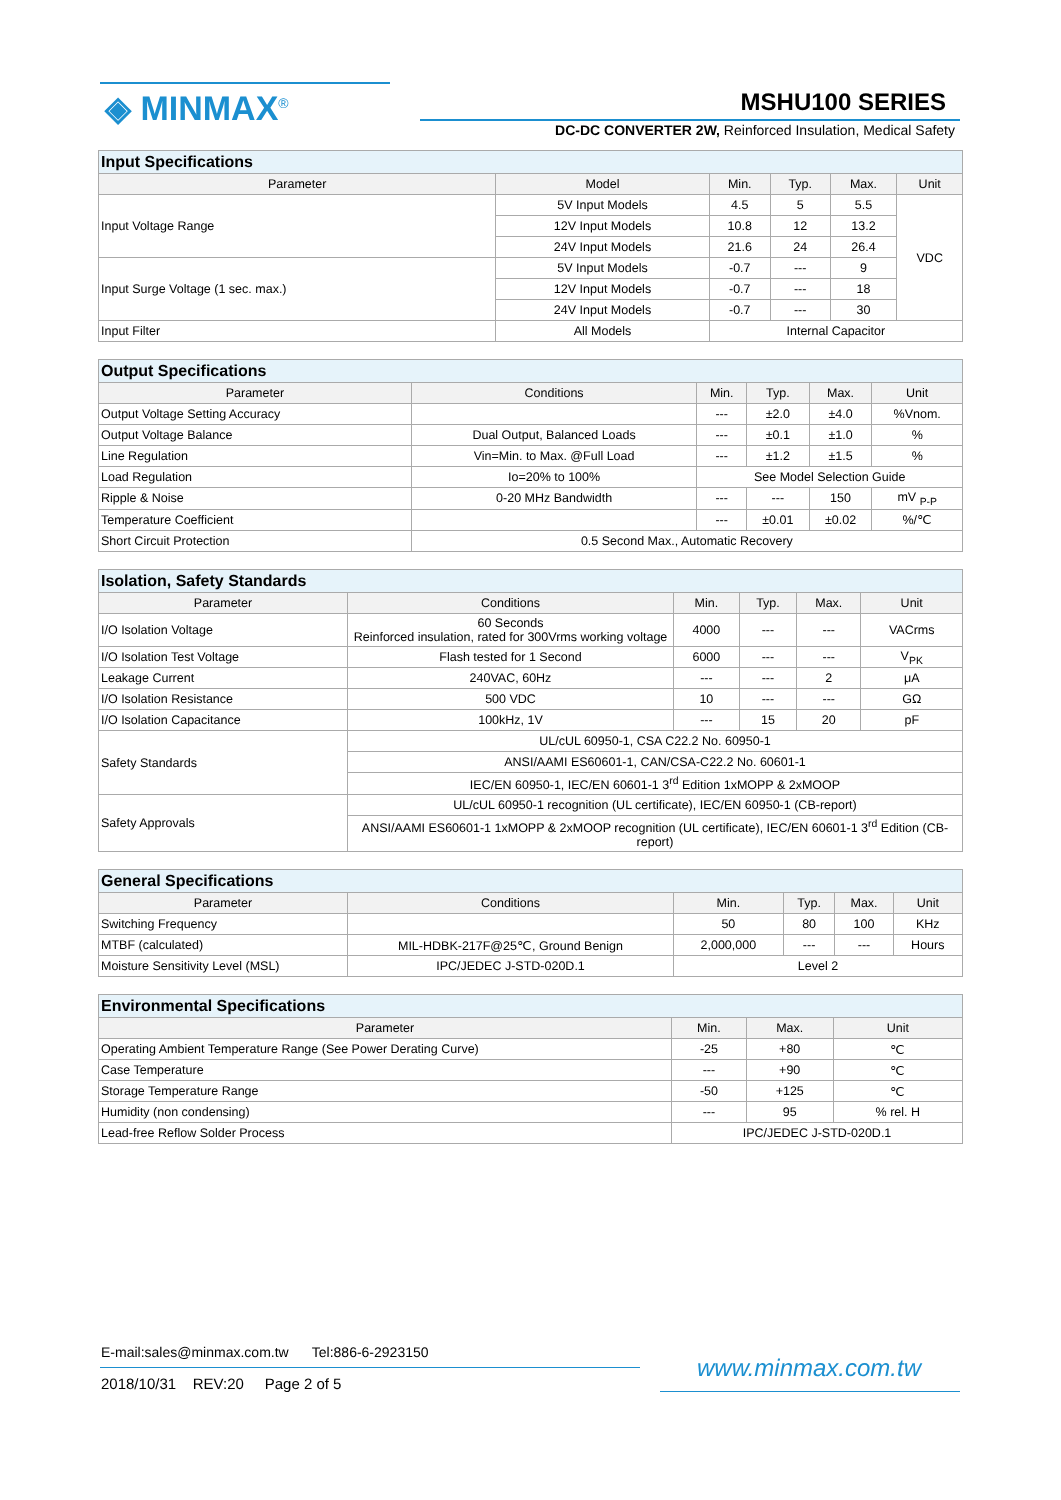◈ MINMAX<sup>®</sup> MSHU100 SERIES
DC-DC CONVERTER 2W, Reinforced Insulation, Medical Safety
| Input Specifications | | | | | |
| Parameter | Model | Min. | Typ. | Max. | Unit |
| Input Voltage Range | 5V Input Models | 4.5 | 5 | 5.5 | VDC |
| | 12V Input Models | 10.8 | 12 | 13.2 | |
| | 24V Input Models | 21.6 | 24 | 26.4 | |
| Input Surge Voltage (1 sec. max.) | 5V Input Models | -0.7 | --- | 9 | |
| | 12V Input Models | -0.7 | --- | 18 | |
| | 24V Input Models | -0.7 | --- | 30 | |
| Input Filter | All Models | Internal Capacitor | | | |
| Output Specifications | | | | | |
| Parameter | Conditions | Min. | Typ. | Max. | Unit |
| Output Voltage Setting Accuracy | | --- | ±2.0 | ±4.0 | %Vnom. |
| Output Voltage Balance | Dual Output, Balanced Loads | --- | ±0.1 | ±1.0 | % |
| Line Regulation | Vin=Min. to Max. @Full Load | --- | ±1.2 | ±1.5 | % |
| Load Regulation | Io=20% to 100% | See Model Selection Guide | | | |
| Ripple & Noise | 0-20 MHz Bandwidth | --- | --- | 150 | mV <sub>P-P</sub> |
| Temperature Coefficient | | --- | ±0.01 | ±0.02 | %/℃ |
| Short Circuit Protection | 0.5 Second Max., Automatic Recovery | | | | |
| Isolation, Safety Standards | | | | | |
| Parameter | Conditions | Min. | Typ. | Max. | Unit |
| I/O Isolation Voltage | 60 Seconds Reinforced insulation, rated for 300Vrms working voltage | 4000 | --- | --- | VACrms |
| I/O Isolation Test Voltage | Flash tested for 1 Second | 6000 | --- | --- | V<sub>PK</sub> |
| Leakage Current | 240VAC, 60Hz | --- | --- | 2 | μA |
| I/O Isolation Resistance | 500 VDC | 10 | --- | --- | GΩ |
| I/O Isolation Capacitance | 100kHz, 1V | --- | 15 | 20 | pF |
| Safety Standards | UL/cUL 60950-1, CSA C22.2 No. 60950-1 | | | | |
| | ANSI/AAMI ES60601-1, CAN/CSA-C22.2 No. 60601-1 | | | | |
| | IEC/EN 60950-1, IEC/EN 60601-1 3<sup>rd</sup> Edition 1xMOPP & 2xMOOP | | | | |
| Safety Approvals | UL/cUL 60950-1 recognition (UL certificate), IEC/EN 60950-1 (CB-report) | | | | |
| | ANSI/AAMI ES60601-1 1xMOPP & 2xMOOP recognition (UL certificate), IEC/EN 60601-1 3<sup>rd</sup> Edition (CB-report) | | | | |
| General Specifications | | | | | |
| Parameter | Conditions | Min. | Typ. | Max. | Unit |
| Switching Frequency | | 50 | 80 | 100 | KHz |
| MTBF (calculated) | MIL-HDBK-217F@25℃, Ground Benign | 2,000,000 | --- | --- | Hours |
| Moisture Sensitivity Level (MSL) | IPC/JEDEC J-STD-020D.1 | Level 2 | | | |
| Environmental Specifications | | | |
| Parameter | Min. | Max. | Unit |
| Operating Ambient Temperature Range (See Power Derating Curve) | -25 | +80 | ℃ |
| Case Temperature | --- | +90 | ℃ |
| Storage Temperature Range | -50 | +125 | ℃ |
| Humidity (non condensing) | --- | 95 | % rel. H |
| Lead-free Reflow Solder Process | IPC/JEDEC J-STD-020D.1 | | |
E-mail:sales@minmax.com.tw Tel:886-6-2923150
2018/10/31 REV:20 Page 2 of 5
www.minmax.com.tw